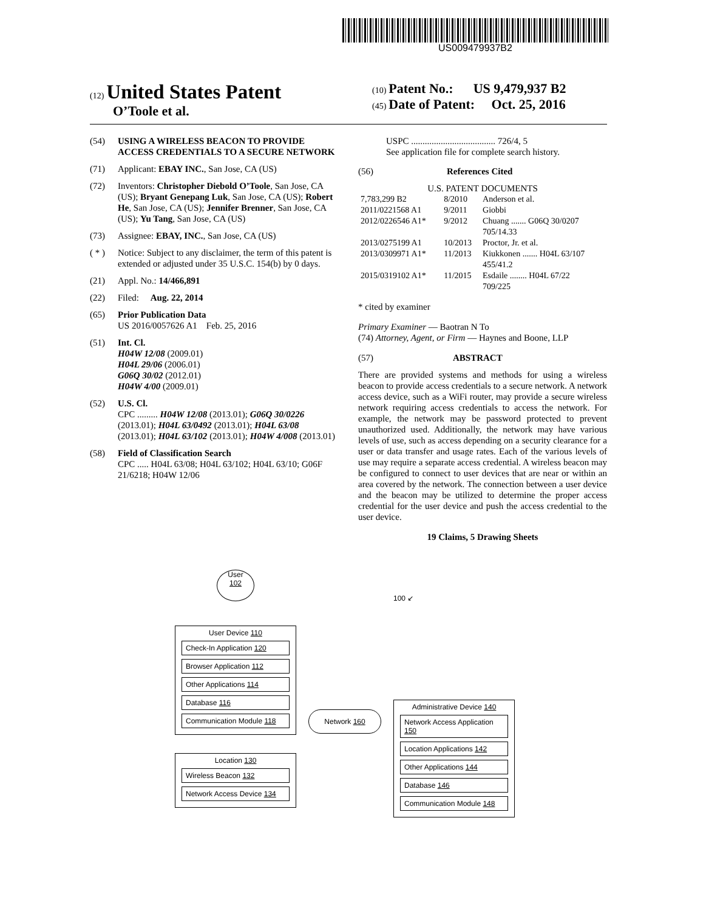US009479937B2
(12) United States Patent
O’Toole et al.
(10) Patent No.: US 9,479,937 B2
(45) Date of Patent: Oct. 25, 2016
(54) USING A WIRELESS BEACON TO PROVIDE ACCESS CREDENTIALS TO A SECURE NETWORK
(71) Applicant: EBAY INC., San Jose, CA (US)
(72) Inventors: Christopher Diebold O’Toole, San Jose, CA (US); Bryant Genepang Luk, San Jose, CA (US); Robert He, San Jose, CA (US); Jennifer Brenner, San Jose, CA (US); Yu Tang, San Jose, CA (US)
(73) Assignee: EBAY, INC., San Jose, CA (US)
( * ) Notice: Subject to any disclaimer, the term of this patent is extended or adjusted under 35 U.S.C. 154(b) by 0 days.
(21) Appl. No.: 14/466,891
(22) Filed: Aug. 22, 2014
(65) Prior Publication Data
US 2016/0057626 A1 Feb. 25, 2016
(51) Int. Cl.
H04W 12/08 (2009.01)
H04L 29/06 (2006.01)
G06Q 30/02 (2012.01)
H04W 4/00 (2009.01)
(52) U.S. Cl.
CPC ......... H04W 12/08 (2013.01); G06Q 30/0226 (2013.01); H04L 63/0492 (2013.01); H04L 63/08 (2013.01); H04L 63/102 (2013.01); H04W 4/008 (2013.01)
(58) Field of Classification Search
CPC ..... H04L 63/08; H04L 63/102; H04L 63/10; G06F 21/6218; H04W 12/06
USPC ..................................... 726/4, 5
See application file for complete search history.
(56) References Cited
U.S. PATENT DOCUMENTS
| 7,783,299 B2 | 8/2010 | Anderson et al. |
| 2011/0221568 A1 | 9/2011 | Giobbi |
| 2012/0226546 A1* | 9/2012 | Chuang ....... G06Q 30/0207 705/14.33 |
| 2013/0275199 A1 | 10/2013 | Proctor, Jr. et al. |
| 2013/0309971 A1* | 11/2013 | Kiukkonen ....... H04L 63/107 455/41.2 |
| 2015/0319102 A1* | 11/2015 | Esdaile ........ H04L 67/22 709/225 |
* cited by examiner
Primary Examiner — Baotran N To
(74) Attorney, Agent, or Firm — Haynes and Boone, LLP
(57) ABSTRACT
There are provided systems and methods for using a wireless beacon to provide access credentials to a secure network. A network access device, such as a WiFi router, may provide a secure wireless network requiring access credentials to access the network. For example, the network may be password protected to prevent unauthorized used. Additionally, the network may have various levels of use, such as access depending on a security clearance for a user or data transfer and usage rates. Each of the various levels of use may require a separate access credential. A wireless beacon may be configured to connect to user devices that are near or within an area covered by the network. The connection between a user device and the beacon may be utilized to determine the proper access credential for the user device and push the access credential to the user device.
19 Claims, 5 Drawing Sheets
User
102
User Device 110
Check-In Application 120
Browser Application 112
Other Applications 114
Database 116
Communication Module 118
Location 130
Wireless Beacon 132
Network Access Device 134
Network 160
100 ↙
Administrative Device 140
Network Access Application 150
Location Applications 142
Other Applications 144
Database 146
Communication Module 148